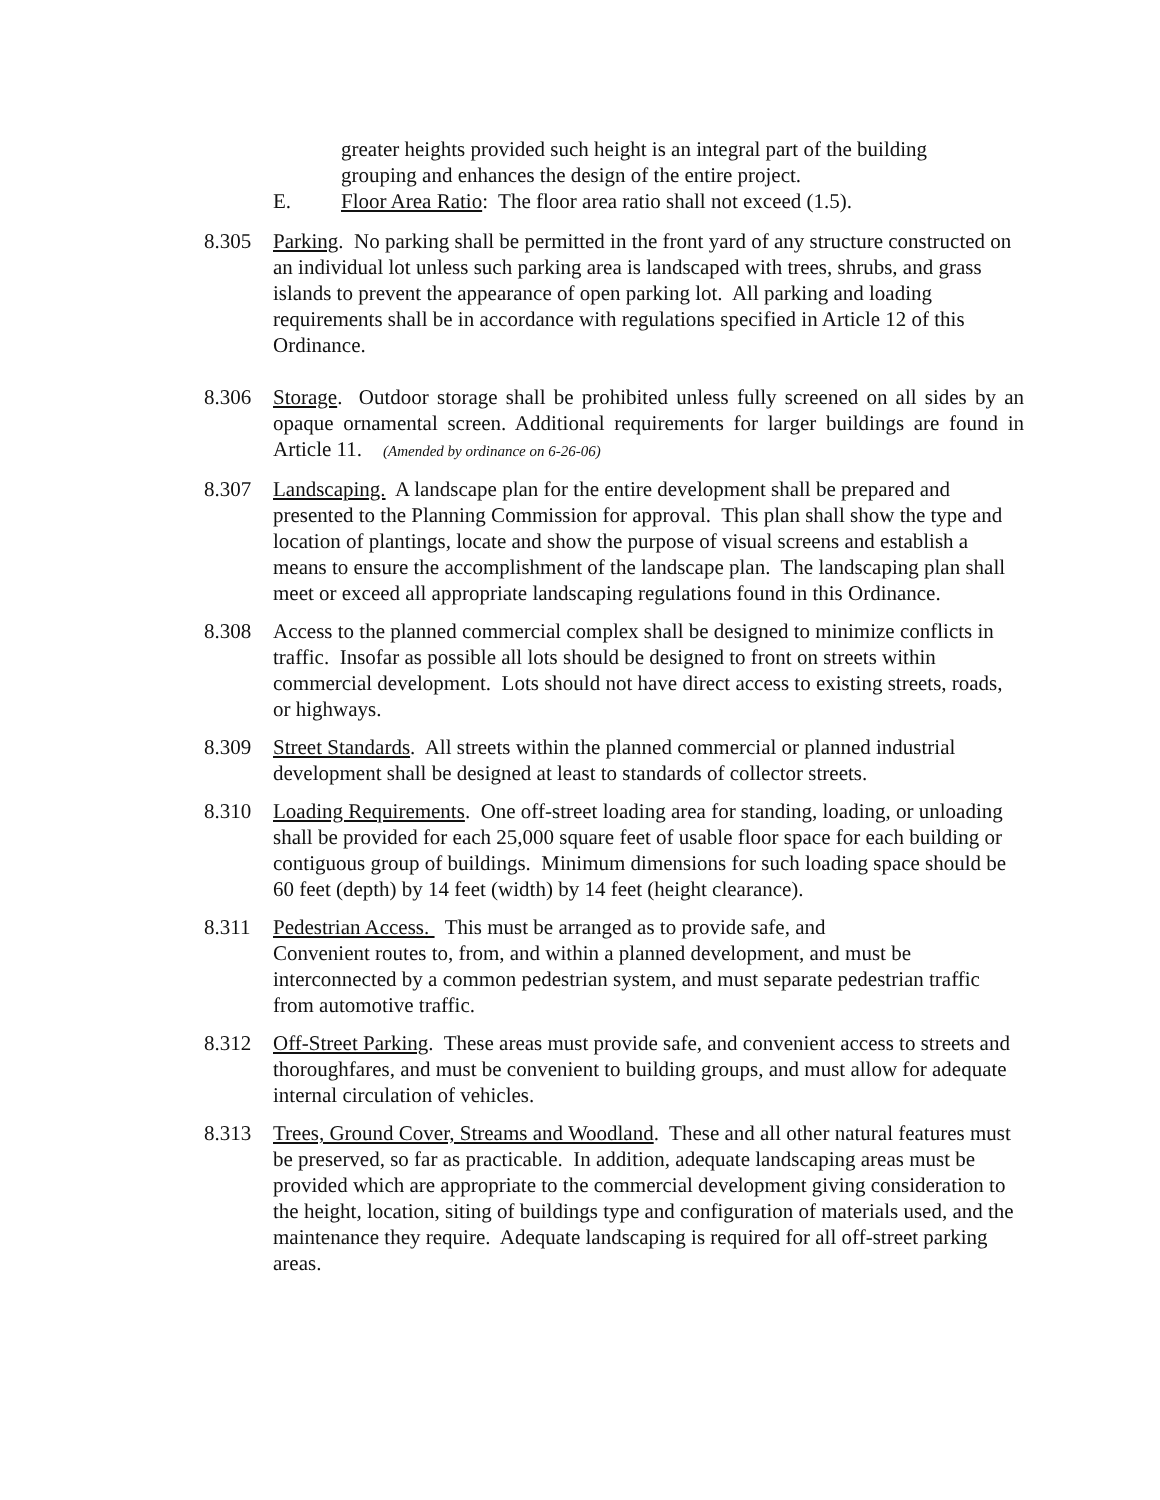greater heights provided such height is an integral part of the building grouping and enhances the design of the entire project.
E. Floor Area Ratio: The floor area ratio shall not exceed (1.5).
8.305 Parking. No parking shall be permitted in the front yard of any structure constructed on an individual lot unless such parking area is landscaped with trees, shrubs, and grass islands to prevent the appearance of open parking lot. All parking and loading requirements shall be in accordance with regulations specified in Article 12 of this Ordinance.
8.306 Storage. Outdoor storage shall be prohibited unless fully screened on all sides by an opaque ornamental screen. Additional requirements for larger buildings are found in Article 11. (Amended by ordinance on 6-26-06)
8.307 Landscaping. A landscape plan for the entire development shall be prepared and presented to the Planning Commission for approval. This plan shall show the type and location of plantings, locate and show the purpose of visual screens and establish a means to ensure the accomplishment of the landscape plan. The landscaping plan shall meet or exceed all appropriate landscaping regulations found in this Ordinance.
8.308 Access to the planned commercial complex shall be designed to minimize conflicts in traffic. Insofar as possible all lots should be designed to front on streets within commercial development. Lots should not have direct access to existing streets, roads, or highways.
8.309 Street Standards. All streets within the planned commercial or planned industrial development shall be designed at least to standards of collector streets.
8.310 Loading Requirements. One off-street loading area for standing, loading, or unloading shall be provided for each 25,000 square feet of usable floor space for each building or contiguous group of buildings. Minimum dimensions for such loading space should be 60 feet (depth) by 14 feet (width) by 14 feet (height clearance).
8.311 Pedestrian Access. This must be arranged as to provide safe, and
Convenient routes to, from, and within a planned development, and must be interconnected by a common pedestrian system, and must separate pedestrian traffic from automotive traffic.
8.312 Off-Street Parking. These areas must provide safe, and convenient access to streets and thoroughfares, and must be convenient to building groups, and must allow for adequate internal circulation of vehicles.
8.313 Trees, Ground Cover, Streams and Woodland. These and all other natural features must be preserved, so far as practicable. In addition, adequate landscaping areas must be provided which are appropriate to the commercial development giving consideration to the height, location, siting of buildings type and configuration of materials used, and the maintenance they require. Adequate landscaping is required for all off-street parking areas.